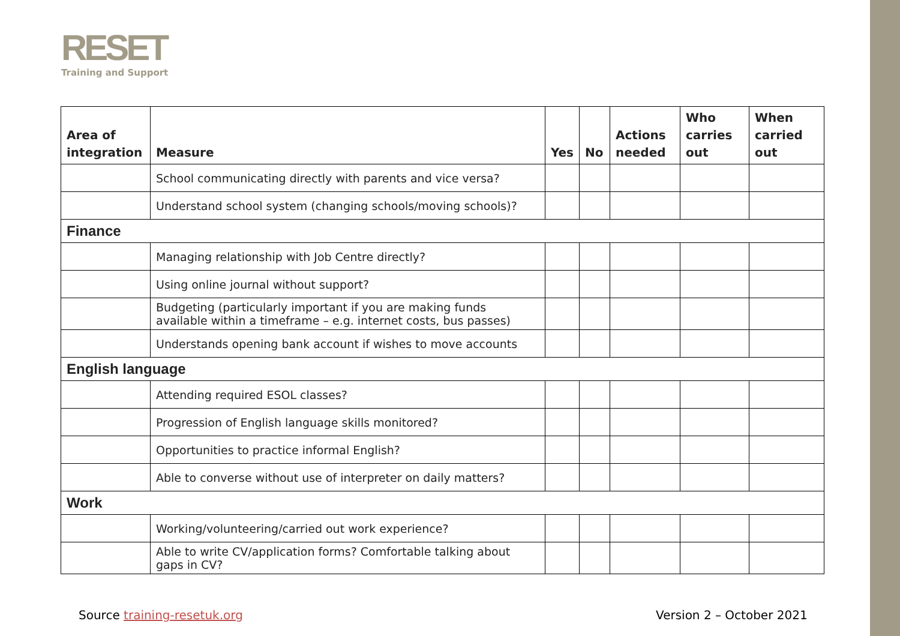RESET
Training and Support
| Area of integration | Measure | Yes | No | Actions needed | Who carries out | When carried out |
| --- | --- | --- | --- | --- | --- | --- |
| | School communicating directly with parents and vice versa? | | | | | |
| | Understand school system (changing schools/moving schools)? | | | | | |
| Finance | | | | | | |
| | Managing relationship with Job Centre directly? | | | | | |
| | Using online journal without support? | | | | | |
| | Budgeting (particularly important if you are making funds available within a timeframe – e.g. internet costs, bus passes) | | | | | |
| | Understands opening bank account if wishes to move accounts | | | | | |
| English language | | | | | | |
| | Attending required ESOL classes? | | | | | |
| | Progression of English language skills monitored? | | | | | |
| | Opportunities to practice informal English? | | | | | |
| | Able to converse without use of interpreter on daily matters? | | | | | |
| Work | | | | | | |
| | Working/volunteering/carried out work experience? | | | | | |
| | Able to write CV/application forms? Comfortable talking about gaps in CV? | | | | | |
Source training-resetuk.org Version 2 – October 2021